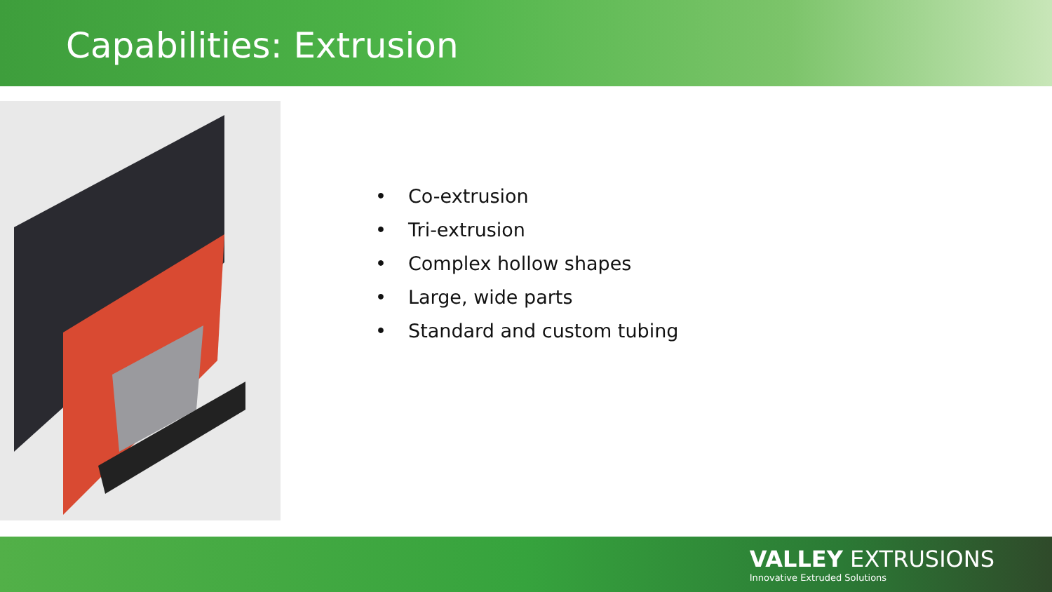Capabilities: Extrusion
• Co-extrusion
• Tri-extrusion
• Complex hollow shapes
• Large, wide parts
• Standard and custom tubing
VALLEY EXTRUSIONS
Innovative Extruded Solutions